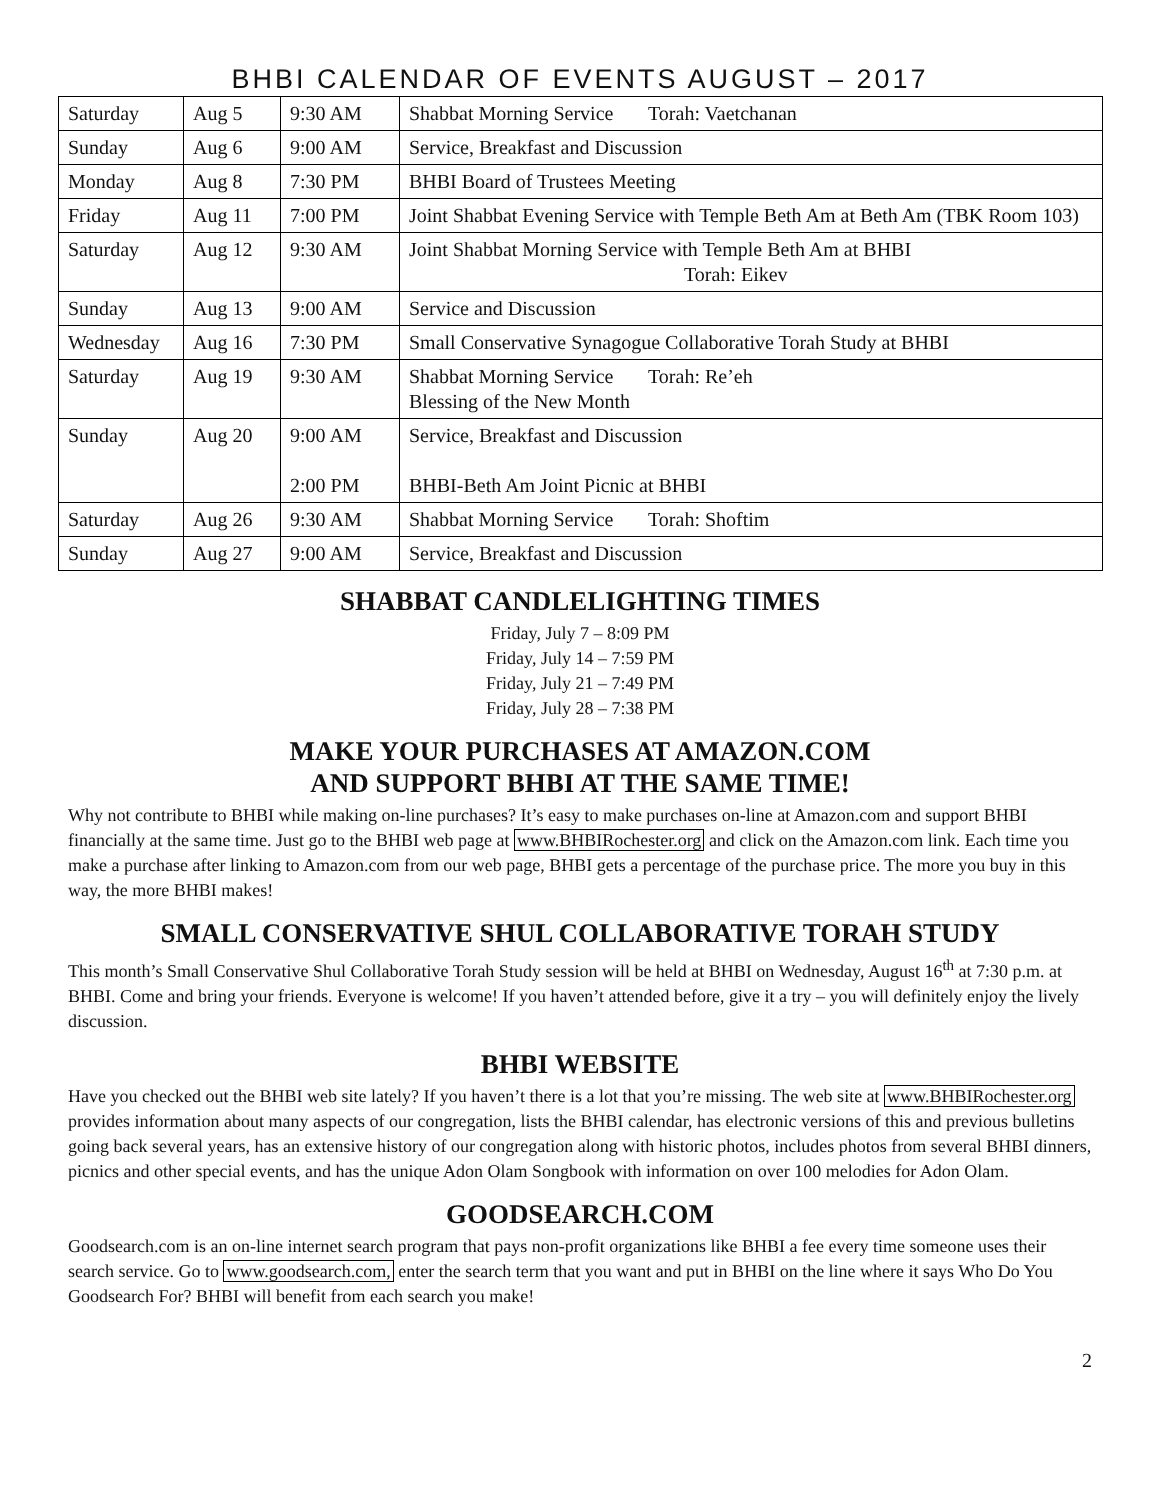BHBI CALENDAR OF EVENTS AUGUST – 2017
| Saturday | Aug 5 | 9:30 AM | Shabbat Morning Service Torah: Vaetchanan |
| Sunday | Aug 6 | 9:00 AM | Service, Breakfast and Discussion |
| Monday | Aug 8 | 7:30 PM | BHBI Board of Trustees Meeting |
| Friday | Aug 11 | 7:00 PM | Joint Shabbat Evening Service with Temple Beth Am at Beth Am (TBK Room 103) |
| Saturday | Aug 12 | 9:30 AM | Joint Shabbat Morning Service with Temple Beth Am at BHBI Torah: Eikev |
| Sunday | Aug 13 | 9:00 AM | Service and Discussion |
| Wednesday | Aug 16 | 7:30 PM | Small Conservative Synagogue Collaborative Torah Study at BHBI |
| Saturday | Aug 19 | 9:30 AM | Shabbat Morning Service Torah: Re’eh Blessing of the New Month |
| Sunday | Aug 20 | 9:00 AM 2:00 PM | Service, Breakfast and Discussion BHBI-Beth Am Joint Picnic at BHBI |
| Saturday | Aug 26 | 9:30 AM | Shabbat Morning Service Torah: Shoftim |
| Sunday | Aug 27 | 9:00 AM | Service, Breakfast and Discussion |
SHABBAT CANDLELIGHTING TIMES
Friday, July 7 – 8:09 PM
Friday, July 14 – 7:59 PM
Friday, July 21 – 7:49 PM
Friday, July 28 – 7:38 PM
MAKE YOUR PURCHASES AT AMAZON.COM
AND SUPPORT BHBI AT THE SAME TIME!
Why not contribute to BHBI while making on-line purchases? It’s easy to make purchases on-line at Amazon.com and support BHBI financially at the same time. Just go to the BHBI web page at www.BHBIRochester.org and click on the Amazon.com link. Each time you make a purchase after linking to Amazon.com from our web page, BHBI gets a percentage of the purchase price. The more you buy in this way, the more BHBI makes!
SMALL CONSERVATIVE SHUL COLLABORATIVE TORAH STUDY
This month’s Small Conservative Shul Collaborative Torah Study session will be held at BHBI on Wednesday, August 16<sup>th</sup> at 7:30 p.m. at BHBI. Come and bring your friends. Everyone is welcome! If you haven’t attended before, give it a try – you will definitely enjoy the lively discussion.
BHBI WEBSITE
Have you checked out the BHBI web site lately? If you haven’t there is a lot that you’re missing. The web site at www.BHBIRochester.org provides information about many aspects of our congregation, lists the BHBI calendar, has electronic versions of this and previous bulletins going back several years, has an extensive history of our congregation along with historic photos, includes photos from several BHBI dinners, picnics and other special events, and has the unique Adon Olam Songbook with information on over 100 melodies for Adon Olam.
GOODSEARCH.COM
Goodsearch.com is an on-line internet search program that pays non-profit organizations like BHBI a fee every time someone uses their search service. Go to www.goodsearch.com, enter the search term that you want and put in BHBI on the line where it says Who Do You Goodsearch For? BHBI will benefit from each search you make!
2